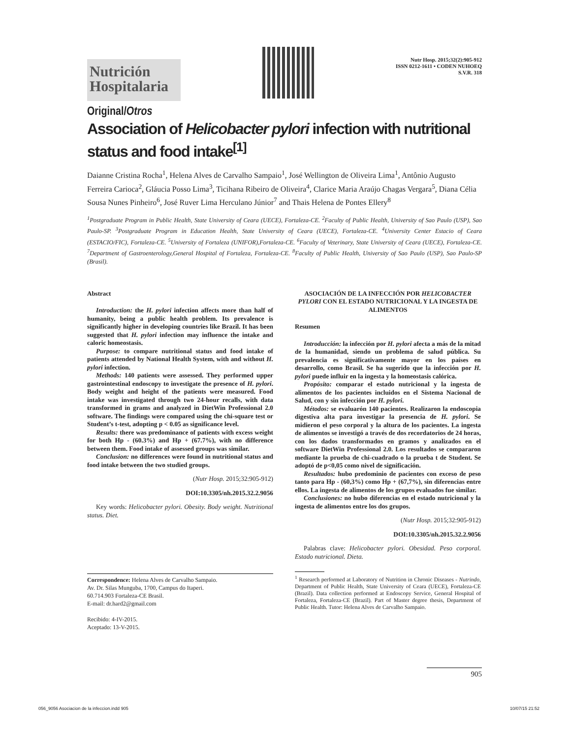Nutrición
Hospitalaria
Nutr Hosp. 2015;32(2):905-912
ISSN 0212-1611 • CODEN NUHOEQ
S.V.R. 318
Original/Otros
Association of Helicobacter pylori infection with nutritional status and food intake<sup>[1]</sup>
Daianne Cristina Rocha<sup>1</sup>, Helena Alves de Carvalho Sampaio<sup>1</sup>, José Wellington de Oliveira Lima<sup>1</sup>, Antônio Augusto Ferreira Carioca<sup>2</sup>, Gláucia Posso Lima<sup>3</sup>, Ticihana Ribeiro de Oliveira<sup>4</sup>, Clarice Maria Araújo Chagas Vergara<sup>5</sup>, Diana Célia Sousa Nunes Pinheiro<sup>6</sup>, José Ruver Lima Herculano Júnior<sup>7</sup> and Thais Helena de Pontes Ellery<sup>8</sup>
<sup>1</sup> Postgraduate Program in Public Health, State University of Ceara (UECE), Fortaleza-CE. <sup>2</sup>Faculty of Public Health, University of Sao Paulo (USP), Sao Paulo-SP. <sup>3</sup>Postgraduate Program in Education Health, State University of Ceara (UECE), Fortaleza-CE. <sup>4</sup>University Center Estacio of Ceara (ESTACIO/FIC), Fortaleza-CE. <sup>5</sup>University of Fortaleza (UNIFOR),Fortaleza-CE. <sup>6</sup>Faculty of Veterinary, State University of Ceara (UECE), Fortaleza-CE. <sup>7</sup>Department of Gastroenterology,General Hospital of Fortaleza, Fortaleza-CE. <sup>8</sup>Faculty of Public Health, University of Sao Paulo (USP), Sao Paulo-SP (Brasil).
Abstract
Introduction: the H. pylori infection affects more than half of humanity, being a public health problem. Its prevalence is significantly higher in developing countries like Brazil. It has been suggested that H. pylori infection may influence the intake and caloric homeostasis.
Purpose: to compare nutritional status and food intake of patients attended by National Health System, with and without H. pylori infection.
Methods: 140 patients were assessed. They performed upper gastrointestinal endoscopy to investigate the presence of H. pylori. Body weight and height of the patients were measured. Food intake was investigated through two 24-hour recalls, with data transformed in grams and analyzed in DietWin Professional 2.0 software. The findings were compared using the chi-square test or Student’s t-test, adopting p < 0.05 as significance level.
Results: there was predominance of patients with excess weight for both Hp - (60.3%) and Hp + (67.7%), with no difference between them. Food intake of assessed groups was similar.
Conclusion: no differences were found in nutritional status and food intake between the two studied groups.
(Nutr Hosp. 2015;32:905-912)
DOI:10.3305/nh.2015.32.2.9056
Key words: Helicobacter pylori. Obesity. Body weight. Nutritional status. Diet.
Correspondence: Helena Alves de Carvalho Sampaio.
Av. Dr. Silas Munguba, 1700, Campus do Itaperi.
60.714.903 Fortaleza-CE Brasil.
E-mail: dr.hard2@gmail.com
Recibido: 4-IV-2015.
Aceptado: 13-V-2015.
ASOCIACIÓN DE LA INFECCIÓN POR HELICOBACTER PYLORI CON EL ESTADO NUTRICIONAL Y LA INGESTA DE ALIMENTOS
Resumen
Introducción: la infección por H. pylori afecta a más de la mitad de la humanidad, siendo un problema de salud pública. Su prevalencia es significativamente mayor en los países en desarrollo, como Brasil. Se ha sugerido que la infección por H. pylori puede influir en la ingesta y la homeostasis calórica.
Propósito: comparar el estado nutricional y la ingesta de alimentos de los pacientes incluidos en el Sistema Nacional de Salud, con y sin infección por H. pylori.
Métodos: se evaluarón 140 pacientes. Realizaron la endoscopia digestiva alta para investigar la presencia de H. pylori. Se midieron el peso corporal y la altura de los pacientes. La ingesta de alimentos se investigó a través de dos recordatorios de 24 horas, con los dados transformados en gramos y analizados en el software DietWin Professional 2.0. Los resultados se compararon mediante la prueba de chi-cuadrado o la prueba t de Student. Se adoptó de p<0,05 como nivel de significación.
Resultados: hubo predominio de pacientes con exceso de peso tanto para Hp - (60,3%) como Hp + (67,7%), sin diferencias entre ellos. La ingesta de alimentos de los grupos evaluados fue similar.
Conclusiones: no hubo diferencias en el estado nutricional y la ingesta de alimentos entre los dos grupos.
(Nutr Hosp. 2015;32:905-912)
DOI:10.3305/nh.2015.32.2.9056
Palabras clave: Helicobacter pylori. Obesidad. Peso corporal. Estado nutricional. Dieta.
<sup>1</sup> Research performed at Laboratory of Nutrition in Chronic Diseases - Nutrindo, Department of Public Health, State University of Ceara (UECE), Fortaleza-CE (Brazil). Data collection performed at Endoscopy Service, General Hospital of Fortaleza, Fortaleza-CE (Brazil). Part of Master degree thesis, Department of Public Health. Tutor: Helena Alves de Carvalho Sampaio.
905
056_9056 Asociacion de la infeccion.indd 905 10/07/15 21:52